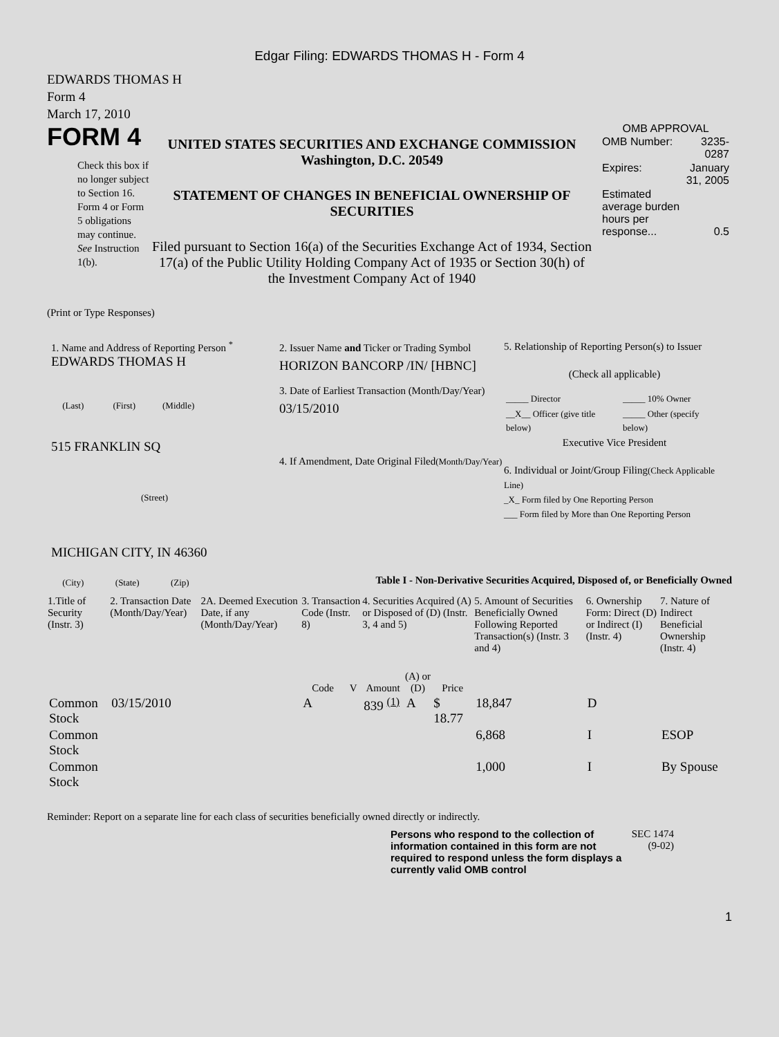Edgar Filing: EDWARDS THOMAS H - Form 4
EDWARDS THOMAS H
Form 4
March 17, 2010
FORM 4
Check this box if no longer subject to Section 16. Form 4 or Form 5 obligations may continue. See Instruction 1(b).
UNITED STATES SECURITIES AND EXCHANGE COMMISSION
Washington, D.C. 20549
STATEMENT OF CHANGES IN BENEFICIAL OWNERSHIP OF SECURITIES
Filed pursuant to Section 16(a) of the Securities Exchange Act of 1934, Section 17(a) of the Public Utility Holding Company Act of 1935 or Section 30(h) of the Investment Company Act of 1940
OMB APPROVAL
| OMB Number: | 3235-0287 |
| Expires: | January 31, 2005 |
| Estimated average burden hours per response... | 0.5 |
(Print or Type Responses)
1. Name and Address of Reporting Person <sup>*</sup>
EDWARDS THOMAS H
(Last) (First) (Middle)
515 FRANKLIN SQ
(Street)
MICHIGAN CITY, IN 46360
(City) (State) (Zip)
2. Issuer Name and Ticker or Trading Symbol
HORIZON BANCORP /IN/ [HBNC]
3. Date of Earliest Transaction (Month/Day/Year)
03/15/2010
4. If Amendment, Date Original Filed(Month/Day/Year)
5. Relationship of Reporting Person(s) to Issuer
(Check all applicable)
| _____ Director | _____ 10% Owner |
| __X__ Officer (give title below) | _____ Other (specify below) |
Executive Vice President
6. Individual or Joint/Group Filing(Check Applicable Line)
_X_ Form filed by One Reporting Person
___ Form filed by More than One Reporting Person
Table I - Non-Derivative Securities Acquired, Disposed of, or Beneficially Owned
| 1.Title of Security (Instr. 3) | 2. Transaction Date (Month/Day/Year) | 2A. Deemed Execution Date, if any (Month/Day/Year) | 3. Transaction Code (Instr. 8) | | 4. Securities Acquired (A) or Disposed of (D) (Instr. 3, 4 and 5) | | | 5. Amount of Securities Beneficially Owned Following Reported Transaction(s) (Instr. 3 and 4) | 6. Ownership Form: Direct (D) or Indirect (I) (Instr. 4) | 7. Nature of Indirect Beneficial Ownership (Instr. 4) |
| --- | --- | --- | --- | --- | --- | --- | --- | --- | --- | --- |
| | | | Code | V | Amount | (A) or (D) | Price | | | |
| Common Stock | 03/15/2010 | | A | | 839 <sup>(1)</sup> | A | $ 18.77 | 18,847 | D | |
| Common Stock | | | | | | | | 6,868 | I | ESOP |
| Common Stock | | | | | | | | 1,000 | I | By Spouse |
Reminder: Report on a separate line for each class of securities beneficially owned directly or indirectly.
Persons who respond to the collection of information contained in this form are not required to respond unless the form displays a currently valid OMB control
SEC 1474
(9-02)
1